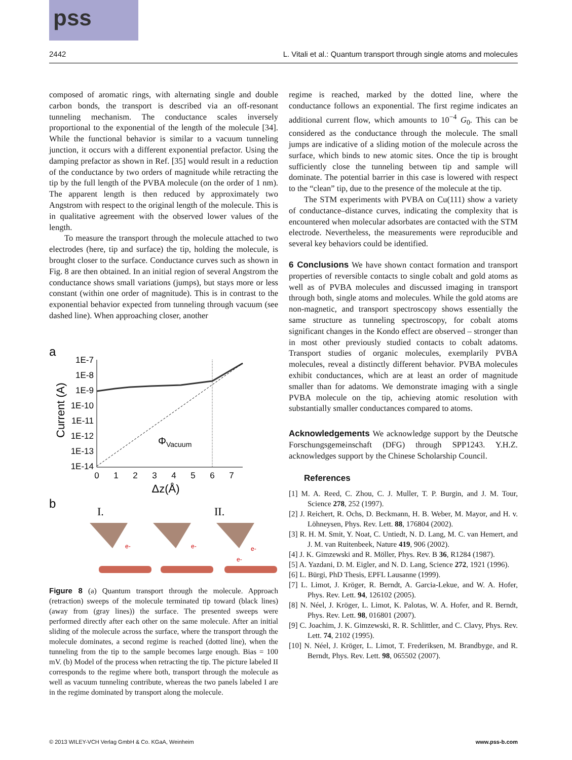pss
2442 L. Vitali et al.: Quantum transport through single atoms and molecules
composed of aromatic rings, with alternating single and double carbon bonds, the transport is described via an off-resonant tunneling mechanism. The conductance scales inversely proportional to the exponential of the length of the molecule [34]. While the functional behavior is similar to a vacuum tunneling junction, it occurs with a different exponential prefactor. Using the damping prefactor as shown in Ref. [35] would result in a reduction of the conductance by two orders of magnitude while retracting the tip by the full length of the PVBA molecule (on the order of 1 nm). The apparent length is then reduced by approximately two Angstrom with respect to the original length of the molecule. This is in qualitative agreement with the observed lower values of the length.
To measure the transport through the molecule attached to two electrodes (here, tip and surface) the tip, holding the molecule, is brought closer to the surface. Conductance curves such as shown in Fig. 8 are then obtained. In an initial region of several Angstrom the conductance shows small variations (jumps), but stays more or less constant (within one order of magnitude). This is in contrast to the exponential behavior expected from tunneling through vacuum (see dashed line). When approaching closer, another
a
Current (A)
1E-7
1E-8
1E-9
1E-10
1E-11
1E-12
1E-13
1E-14
0
1
2
3
4
5
6
7
Δz(Å)
ΦVacuum
b
I.
II.
e-
e-
e-
e-
Figure 8 (a) Quantum transport through the molecule. Approach (retraction) sweeps of the molecule terminated tip toward (black lines) (away from (gray lines)) the surface. The presented sweeps were performed directly after each other on the same molecule. After an initial sliding of the molecule across the surface, where the transport through the molecule dominates, a second regime is reached (dotted line), when the tunneling from the tip to the sample becomes large enough. Bias = 100 mV. (b) Model of the process when retracting the tip. The picture labeled II corresponds to the regime where both, transport through the molecule as well as vacuum tunneling contribute, whereas the two panels labeled I are in the regime dominated by transport along the molecule.
regime is reached, marked by the dotted line, where the conductance follows an exponential. The first regime indicates an additional current flow, which amounts to 10<sup>−4</sup> G<sub>0</sub>. This can be considered as the conductance through the molecule. The small jumps are indicative of a sliding motion of the molecule across the surface, which binds to new atomic sites. Once the tip is brought sufficiently close the tunneling between tip and sample will dominate. The potential barrier in this case is lowered with respect to the “clean” tip, due to the presence of the molecule at the tip.
The STM experiments with PVBA on Cu(111) show a variety of conductance–distance curves, indicating the complexity that is encountered when molecular adsorbates are contacted with the STM electrode. Nevertheless, the measurements were reproducible and several key behaviors could be identified.
6 Conclusions
We have shown contact formation and transport properties of reversible contacts to single cobalt and gold atoms as well as of PVBA molecules and discussed imaging in transport through both, single atoms and molecules. While the gold atoms are non-magnetic, and transport spectroscopy shows essentially the same structure as tunneling spectroscopy, for cobalt atoms significant changes in the Kondo effect are observed – stronger than in most other previously studied contacts to cobalt adatoms. Transport studies of organic molecules, exemplarily PVBA molecules, reveal a distinctly different behavior. PVBA molecules exhibit conductances, which are at least an order of magnitude smaller than for adatoms. We demonstrate imaging with a single PVBA molecule on the tip, achieving atomic resolution with substantially smaller conductances compared to atoms.
Acknowledgements
We acknowledge support by the Deutsche Forschungsgemeinschaft (DFG) through SPP1243. Y.H.Z. acknowledges support by the Chinese Scholarship Council.
References
[1] M. A. Reed, C. Zhou, C. J. Muller, T. P. Burgin, and J. M. Tour, Science 278, 252 (1997).
[2] J. Reichert, R. Ochs, D. Beckmann, H. B. Weber, M. Mayor, and H. v. Löhneysen, Phys. Rev. Lett. 88, 176804 (2002).
[3] R. H. M. Smit, Y. Noat, C. Untiedt, N. D. Lang, M. C. van Hemert, and J. M. van Ruitenbeek, Nature 419, 906 (2002).
[4] J. K. Gimzewski and R. Möller, Phys. Rev. B 36, R1284 (1987).
[5] A. Yazdani, D. M. Eigler, and N. D. Lang, Science 272, 1921 (1996).
[6] L. Bürgi, PhD Thesis, EPFL Lausanne (1999).
[7] L. Limot, J. Kröger, R. Berndt, A. Garcia-Lekue, and W. A. Hofer, Phys. Rev. Lett. 94, 126102 (2005).
[8] N. Néel, J. Kröger, L. Limot, K. Palotas, W. A. Hofer, and R. Berndt, Phys. Rev. Lett. 98, 016801 (2007).
[9] C. Joachim, J. K. Gimzewski, R. R. Schlittler, and C. Clavy, Phys. Rev. Lett. 74, 2102 (1995).
[10] N. Néel, J. Kröger, L. Limot, T. Frederiksen, M. Brandbyge, and R. Berndt, Phys. Rev. Lett. 98, 065502 (2007).
© 2013 WILEY-VCH Verlag GmbH & Co. KGaA, Weinheim www.pss-b.com